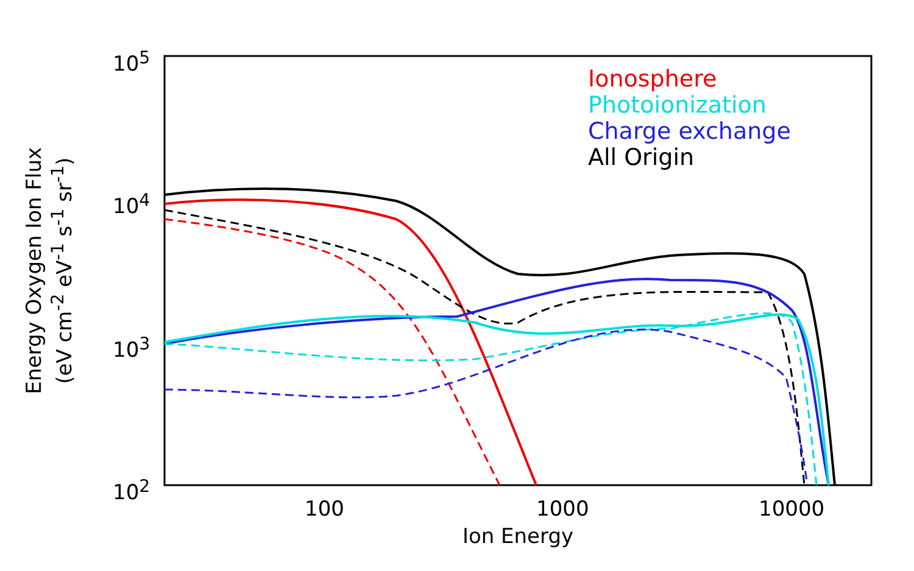10<sup>5</sup>
10<sup>4</sup>
10<sup>3</sup>
10<sup>2</sup>
100 1000 10000
Energy Oxygen Ion Flux
(eV cm<sup>-2</sup> eV<sup>-1</sup> s<sup>-1</sup> sr<sup>-1</sup>)
Ion Energy
Ionosphere
Photoionization
Charge exchange
All Origin